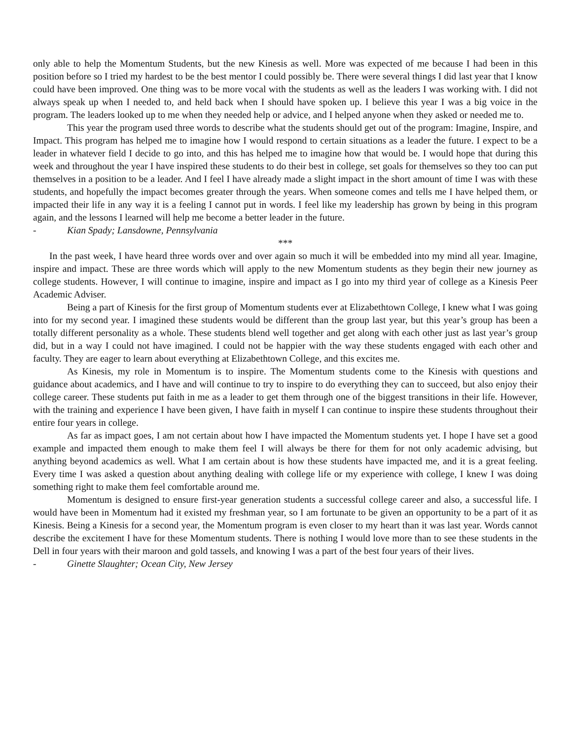only able to help the Momentum Students, but the new Kinesis as well. More was expected of me because I had been in this position before so I tried my hardest to be the best mentor I could possibly be. There were several things I did last year that I know could have been improved. One thing was to be more vocal with the students as well as the leaders I was working with. I did not always speak up when I needed to, and held back when I should have spoken up. I believe this year I was a big voice in the program. The leaders looked up to me when they needed help or advice, and I helped anyone when they asked or needed me to.
This year the program used three words to describe what the students should get out of the program: Imagine, Inspire, and Impact. This program has helped me to imagine how I would respond to certain situations as a leader the future. I expect to be a leader in whatever field I decide to go into, and this has helped me to imagine how that would be. I would hope that during this week and throughout the year I have inspired these students to do their best in college, set goals for themselves so they too can put themselves in a position to be a leader. And I feel I have already made a slight impact in the short amount of time I was with these students, and hopefully the impact becomes greater through the years. When someone comes and tells me I have helped them, or impacted their life in any way it is a feeling I cannot put in words. I feel like my leadership has grown by being in this program again, and the lessons I learned will help me become a better leader in the future.
- Kian Spady; Lansdowne, Pennsylvania
***
In the past week, I have heard three words over and over again so much it will be embedded into my mind all year. Imagine, inspire and impact. These are three words which will apply to the new Momentum students as they begin their new journey as college students. However, I will continue to imagine, inspire and impact as I go into my third year of college as a Kinesis Peer Academic Adviser.
Being a part of Kinesis for the first group of Momentum students ever at Elizabethtown College, I knew what I was going into for my second year. I imagined these students would be different than the group last year, but this year’s group has been a totally different personality as a whole. These students blend well together and get along with each other just as last year’s group did, but in a way I could not have imagined. I could not be happier with the way these students engaged with each other and faculty. They are eager to learn about everything at Elizabethtown College, and this excites me.
As Kinesis, my role in Momentum is to inspire. The Momentum students come to the Kinesis with questions and guidance about academics, and I have and will continue to try to inspire to do everything they can to succeed, but also enjoy their college career. These students put faith in me as a leader to get them through one of the biggest transitions in their life. However, with the training and experience I have been given, I have faith in myself I can continue to inspire these students throughout their entire four years in college.
As far as impact goes, I am not certain about how I have impacted the Momentum students yet. I hope I have set a good example and impacted them enough to make them feel I will always be there for them for not only academic advising, but anything beyond academics as well. What I am certain about is how these students have impacted me, and it is a great feeling. Every time I was asked a question about anything dealing with college life or my experience with college, I knew I was doing something right to make them feel comfortable around me.
Momentum is designed to ensure first-year generation students a successful college career and also, a successful life. I would have been in Momentum had it existed my freshman year, so I am fortunate to be given an opportunity to be a part of it as Kinesis. Being a Kinesis for a second year, the Momentum program is even closer to my heart than it was last year. Words cannot describe the excitement I have for these Momentum students. There is nothing I would love more than to see these students in the Dell in four years with their maroon and gold tassels, and knowing I was a part of the best four years of their lives.
- Ginette Slaughter; Ocean City, New Jersey